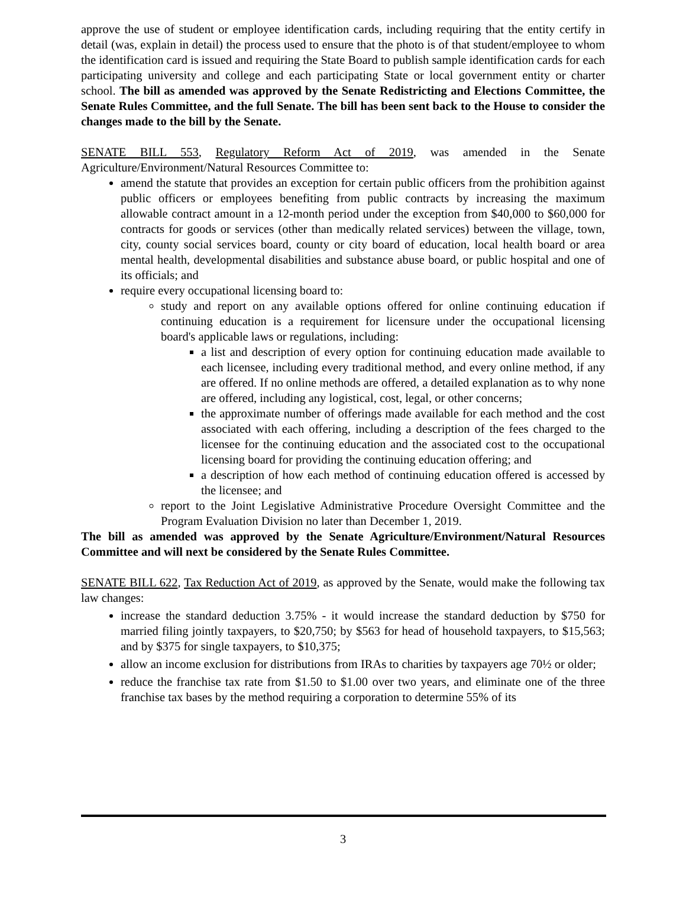approve the use of student or employee identification cards, including requiring that the entity certify in detail (was, explain in detail) the process used to ensure that the photo is of that student/employee to whom the identification card is issued and requiring the State Board to publish sample identification cards for each participating university and college and each participating State or local government entity or charter school. The bill as amended was approved by the Senate Redistricting and Elections Committee, the Senate Rules Committee, and the full Senate. The bill has been sent back to the House to consider the changes made to the bill by the Senate.
SENATE BILL 553, Regulatory Reform Act of 2019, was amended in the Senate Agriculture/Environment/Natural Resources Committee to:
amend the statute that provides an exception for certain public officers from the prohibition against public officers or employees benefiting from public contracts by increasing the maximum allowable contract amount in a 12-month period under the exception from $40,000 to $60,000 for contracts for goods or services (other than medically related services) between the village, town, city, county social services board, county or city board of education, local health board or area mental health, developmental disabilities and substance abuse board, or public hospital and one of its officials; and
require every occupational licensing board to:
study and report on any available options offered for online continuing education if continuing education is a requirement for licensure under the occupational licensing board's applicable laws or regulations, including:
a list and description of every option for continuing education made available to each licensee, including every traditional method, and every online method, if any are offered. If no online methods are offered, a detailed explanation as to why none are offered, including any logistical, cost, legal, or other concerns;
the approximate number of offerings made available for each method and the cost associated with each offering, including a description of the fees charged to the licensee for the continuing education and the associated cost to the occupational licensing board for providing the continuing education offering; and
a description of how each method of continuing education offered is accessed by the licensee; and
report to the Joint Legislative Administrative Procedure Oversight Committee and the Program Evaluation Division no later than December 1, 2019.
The bill as amended was approved by the Senate Agriculture/Environment/Natural Resources Committee and will next be considered by the Senate Rules Committee.
SENATE BILL 622, Tax Reduction Act of 2019, as approved by the Senate, would make the following tax law changes:
increase the standard deduction 3.75% - it would increase the standard deduction by $750 for married filing jointly taxpayers, to $20,750; by $563 for head of household taxpayers, to $15,563; and by $375 for single taxpayers, to $10,375;
allow an income exclusion for distributions from IRAs to charities by taxpayers age 70½ or older;
reduce the franchise tax rate from $1.50 to $1.00 over two years, and eliminate one of the three franchise tax bases by the method requiring a corporation to determine 55% of its
3